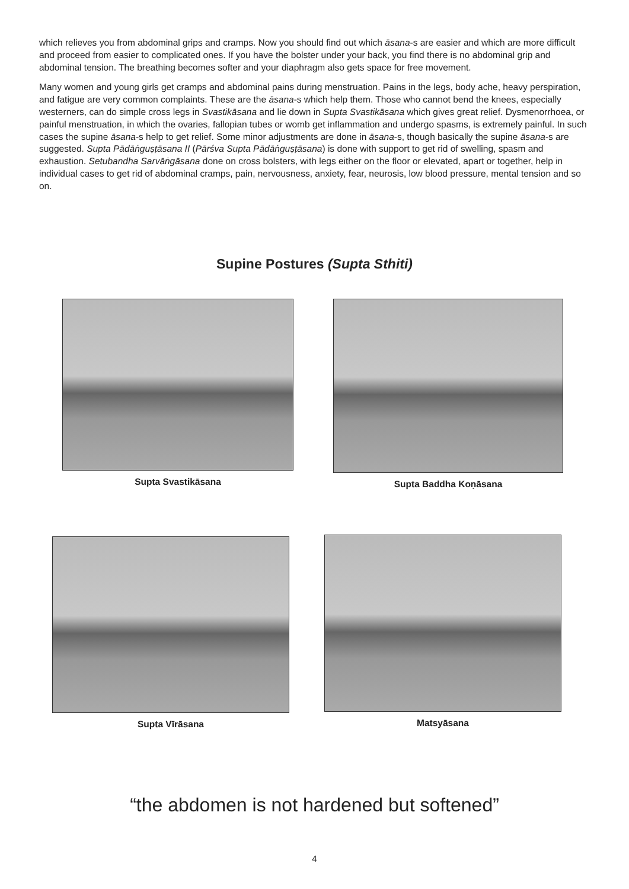which relieves you from abdominal grips and cramps. Now you should find out which āsana-s are easier and which are more difficult and proceed from easier to complicated ones. If you have the bolster under your back, you find there is no abdominal grip and abdominal tension. The breathing becomes softer and your diaphragm also gets space for free movement.
Many women and young girls get cramps and abdominal pains during menstruation. Pains in the legs, body ache, heavy perspiration, and fatigue are very common complaints. These are the āsana-s which help them. Those who cannot bend the knees, especially westerners, can do simple cross legs in Svastikāsana and lie down in Supta Svastikāsana which gives great relief. Dysmenorrhoea, or painful menstruation, in which the ovaries, fallopian tubes or womb get inflammation and undergo spasms, is extremely painful. In such cases the supine āsana-s help to get relief. Some minor adjustments are done in āsana-s, though basically the supine āsana-s are suggested. Supta Pādāṅguṣṭāsana II (Pārśva Supta Pādāṅguṣṭāsana) is done with support to get rid of swelling, spasm and exhaustion. Setubandha Sarvāṅgāsana done on cross bolsters, with legs either on the floor or elevated, apart or together, help in individual cases to get rid of abdominal cramps, pain, nervousness, anxiety, fear, neurosis, low blood pressure, mental tension and so on.
Supine Postures (Supta Sthiti)
Supta Svastikāsana Supta Baddha Koṇāsana
Supta Vīrāsana Matsyāsana
“the abdomen is not hardened but softened”
4